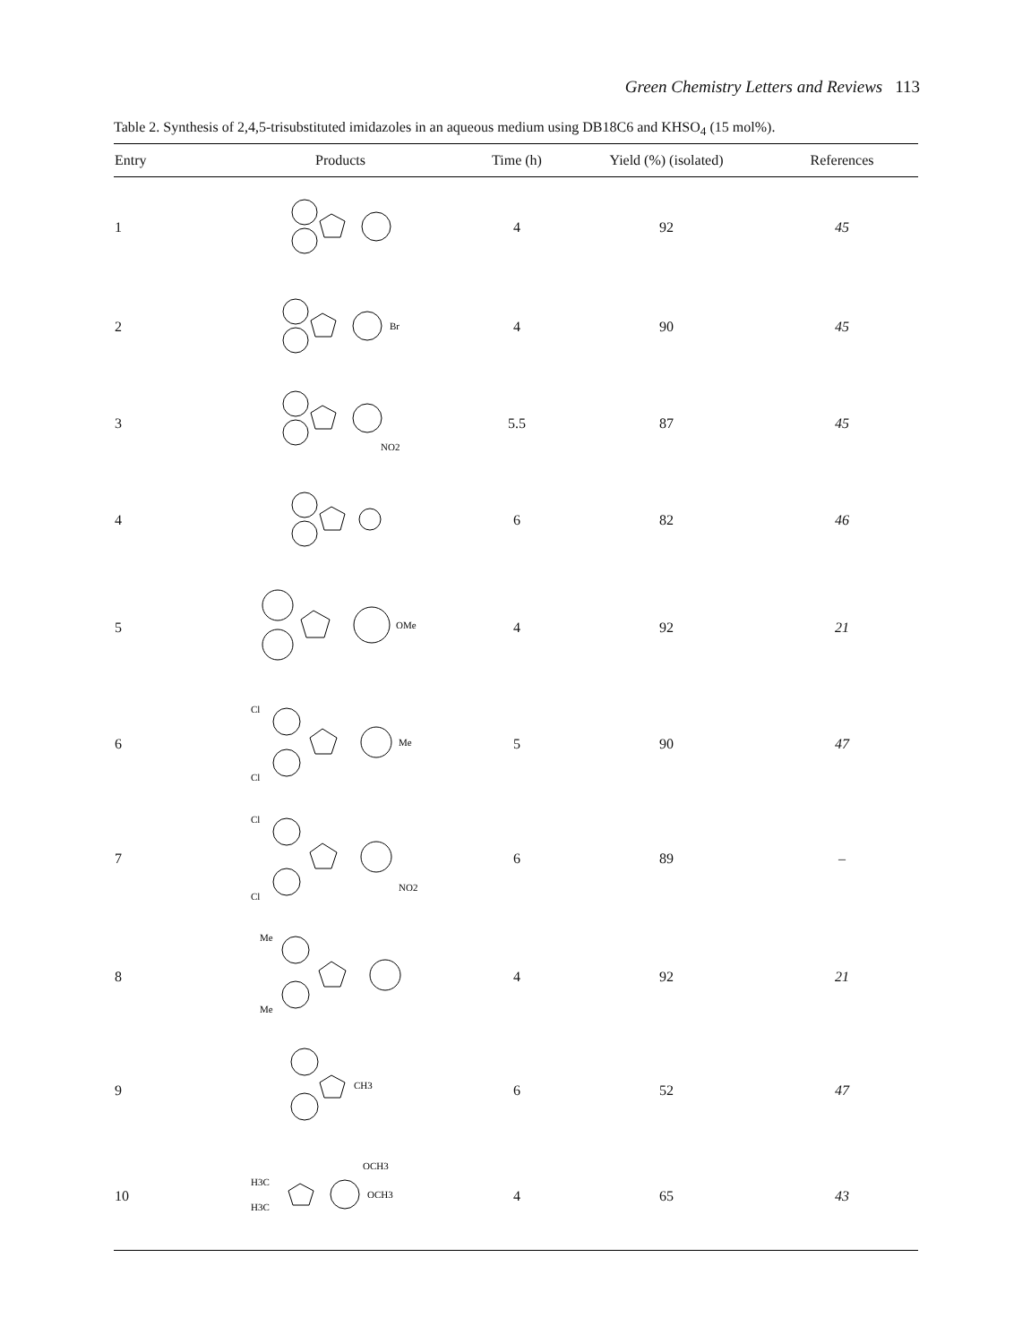Green Chemistry Letters and Reviews 113
Table 2. Synthesis of 2,4,5-trisubstituted imidazoles in an aqueous medium using DB18C6 and KHSO<sub>4</sub> (15 mol%).
| Entry | Products | Time (h) | Yield (%) (isolated) | References |
| --- | --- | --- | --- | --- |
| 1 | | 4 | 92 | 45 |
| 2 | Br | 4 | 90 | 45 |
| 3 | NO2 | 5.5 | 87 | 45 |
| 4 | | 6 | 82 | 46 |
| 5 | OMe | 4 | 92 | 21 |
| 6 | Cl Cl Me | 5 | 90 | 47 |
| 7 | Cl Cl NO2 | 6 | 89 | – |
| 8 | Me Me | 4 | 92 | 21 |
| 9 | CH3 | 6 | 52 | 47 |
| 10 | H3C H3C OCH3 OCH3 | 4 | 65 | 43 |